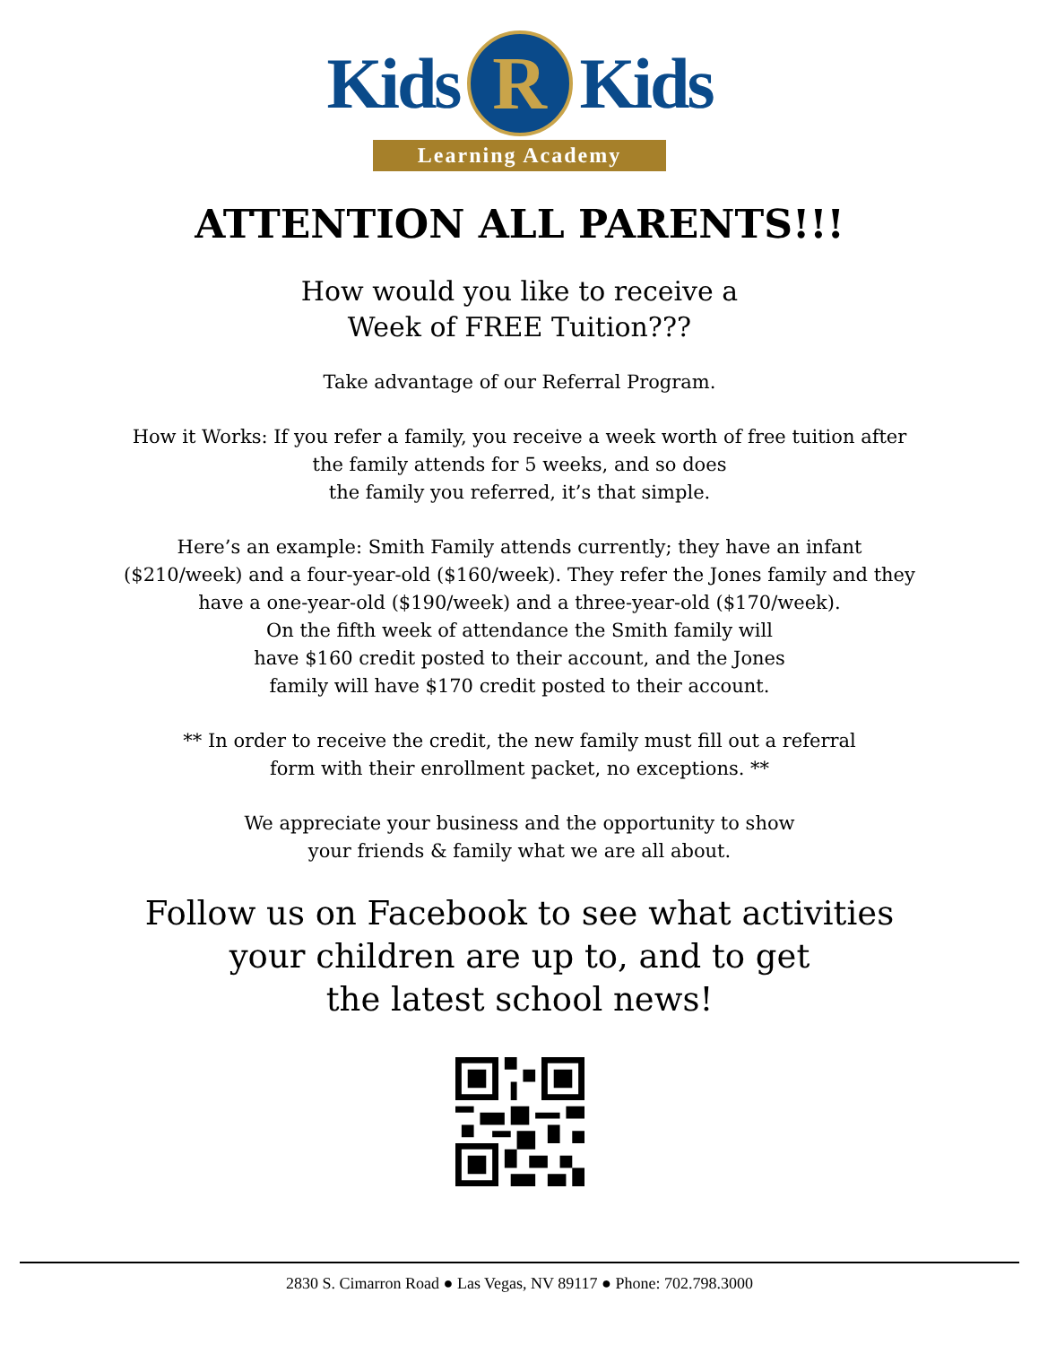Kids R Kids
Learning Academy
ATTENTION ALL PARENTS!!!
How would you like to receive a
Week of FREE Tuition???
Take advantage of our Referral Program.
How it Works: If you refer a family, you receive a week worth of free tuition after
the family attends for 5 weeks, and so does
the family you referred, it’s that simple.
Here’s an example: Smith Family attends currently; they have an infant
($210/week) and a four-year-old ($160/week). They refer the Jones family and they
have a one-year-old ($190/week) and a three-year-old ($170/week).
On the fifth week of attendance the Smith family will
have $160 credit posted to their account, and the Jones
family will have $170 credit posted to their account.
** In order to receive the credit, the new family must fill out a referral
form with their enrollment packet, no exceptions. **
We appreciate your business and the opportunity to show
your friends & family what we are all about.
Follow us on Facebook to see what activities
your children are up to, and to get
the latest school news!
2830 S. Cimarron Road ● Las Vegas, NV 89117 ● Phone: 702.798.3000